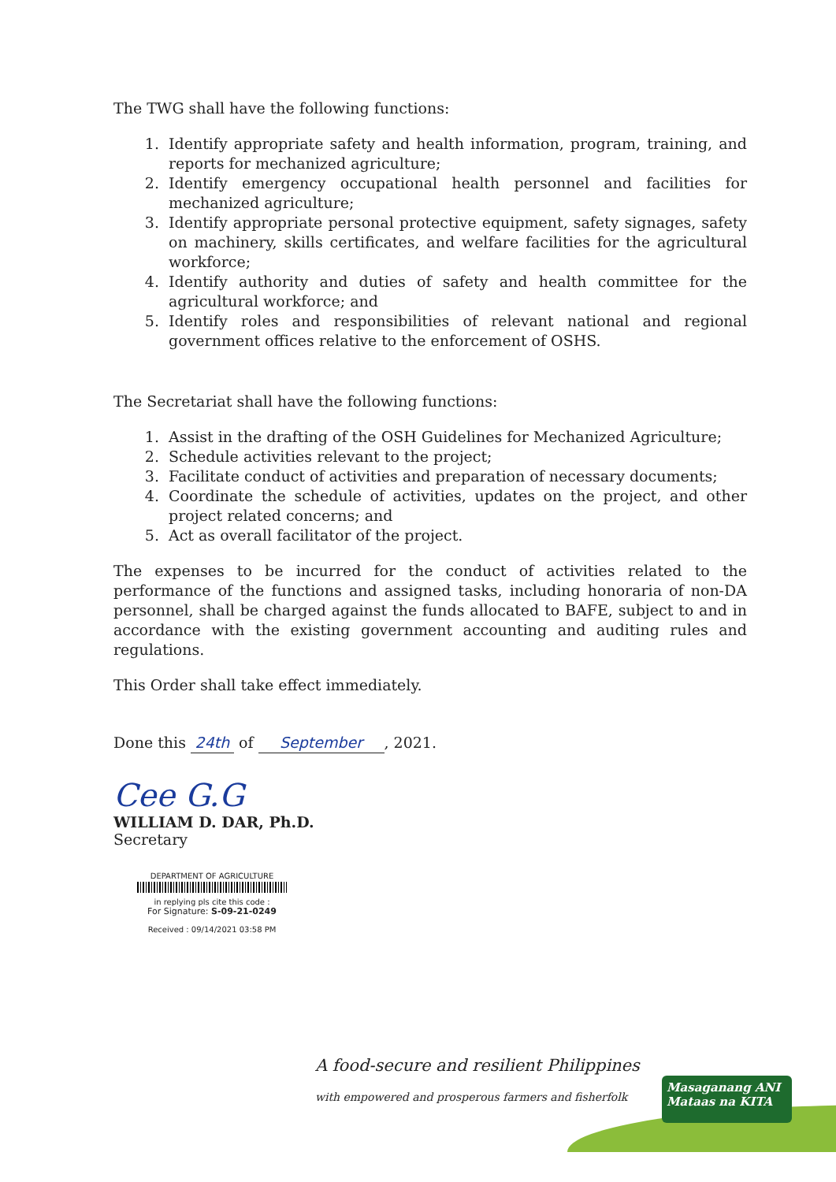The TWG shall have the following functions:
1. Identify appropriate safety and health information, program, training, and reports for mechanized agriculture;
2. Identify emergency occupational health personnel and facilities for mechanized agriculture;
3. Identify appropriate personal protective equipment, safety signages, safety on machinery, skills certificates, and welfare facilities for the agricultural workforce;
4. Identify authority and duties of safety and health committee for the agricultural workforce; and
5. Identify roles and responsibilities of relevant national and regional government offices relative to the enforcement of OSHS.
The Secretariat shall have the following functions:
1. Assist in the drafting of the OSH Guidelines for Mechanized Agriculture;
2. Schedule activities relevant to the project;
3. Facilitate conduct of activities and preparation of necessary documents;
4. Coordinate the schedule of activities, updates on the project, and other project related concerns; and
5. Act as overall facilitator of the project.
The expenses to be incurred for the conduct of activities related to the performance of the functions and assigned tasks, including honoraria of non-DA personnel, shall be charged against the funds allocated to BAFE, subject to and in accordance with the existing government accounting and auditing rules and regulations.
This Order shall take effect immediately.
Done this 24th of September, 2021.
Cee G.G
WILLIAM D. DAR, Ph.D.
Secretary
DEPARTMENT OF AGRICULTURE
in replying pls cite this code :
For Signature: S-09-21-0249
Received : 09/14/2021 03:58 PM
A food-secure and resilient Philippines
with empowered and prosperous farmers and fisherfolk
Masaganang ANI
Mataas na KITA